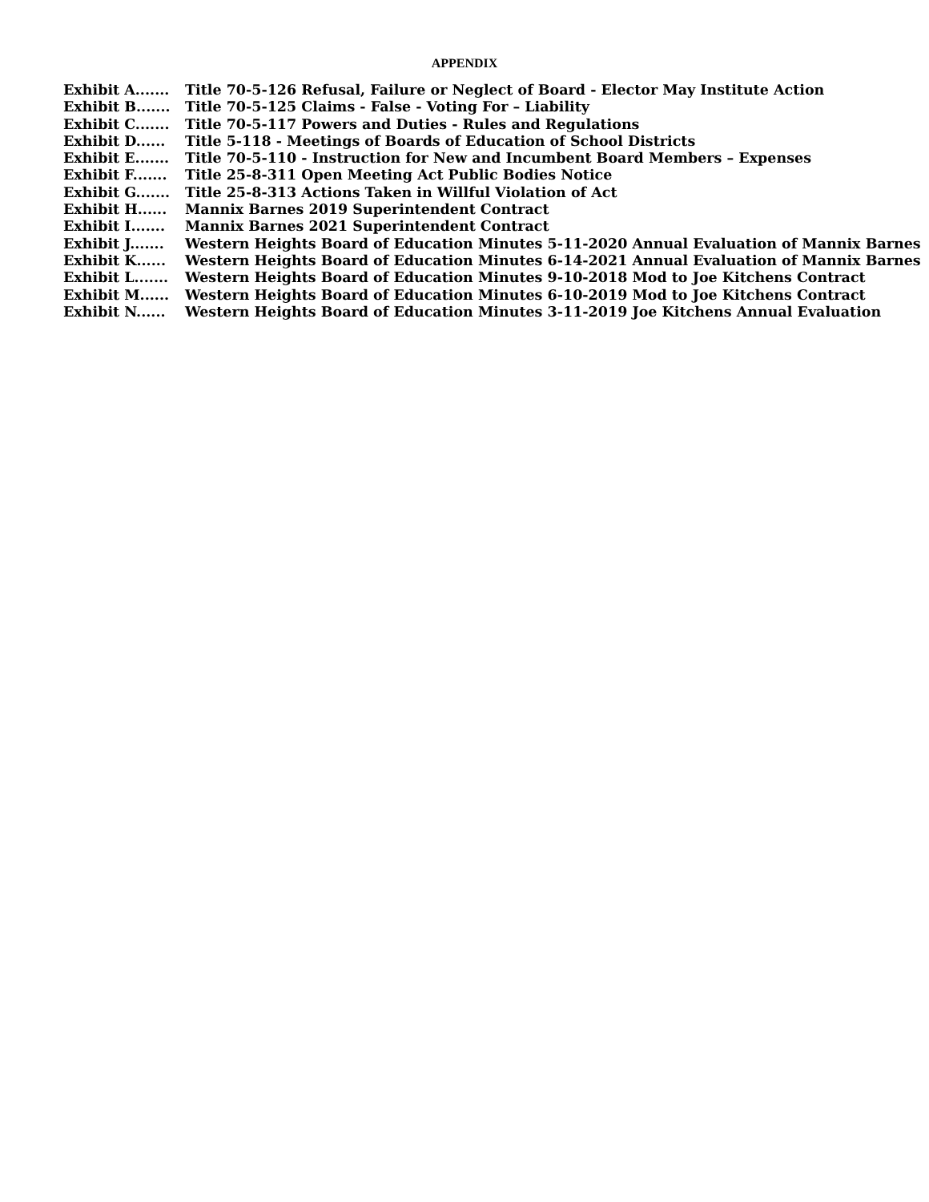APPENDIX
Exhibit A....... Title 70-5-126 Refusal, Failure or Neglect of Board - Elector May Institute Action
Exhibit B....... Title 70-5-125 Claims - False - Voting For – Liability
Exhibit C....... Title 70-5-117 Powers and Duties - Rules and Regulations
Exhibit D...... Title 5-118 - Meetings of Boards of Education of School Districts
Exhibit E....... Title 70-5-110 - Instruction for New and Incumbent Board Members – Expenses
Exhibit F....... Title 25-8-311 Open Meeting Act Public Bodies Notice
Exhibit G....... Title 25-8-313 Actions Taken in Willful Violation of Act
Exhibit H...... Mannix Barnes 2019 Superintendent Contract
Exhibit I....... Mannix Barnes 2021 Superintendent Contract
Exhibit J....... Western Heights Board of Education Minutes 5-11-2020 Annual Evaluation of Mannix Barnes
Exhibit K...... Western Heights Board of Education Minutes 6-14-2021 Annual Evaluation of Mannix Barnes
Exhibit L....... Western Heights Board of Education Minutes 9-10-2018 Mod to Joe Kitchens Contract
Exhibit M...... Western Heights Board of Education Minutes 6-10-2019 Mod to Joe Kitchens Contract
Exhibit N...... Western Heights Board of Education Minutes 3-11-2019 Joe Kitchens Annual Evaluation